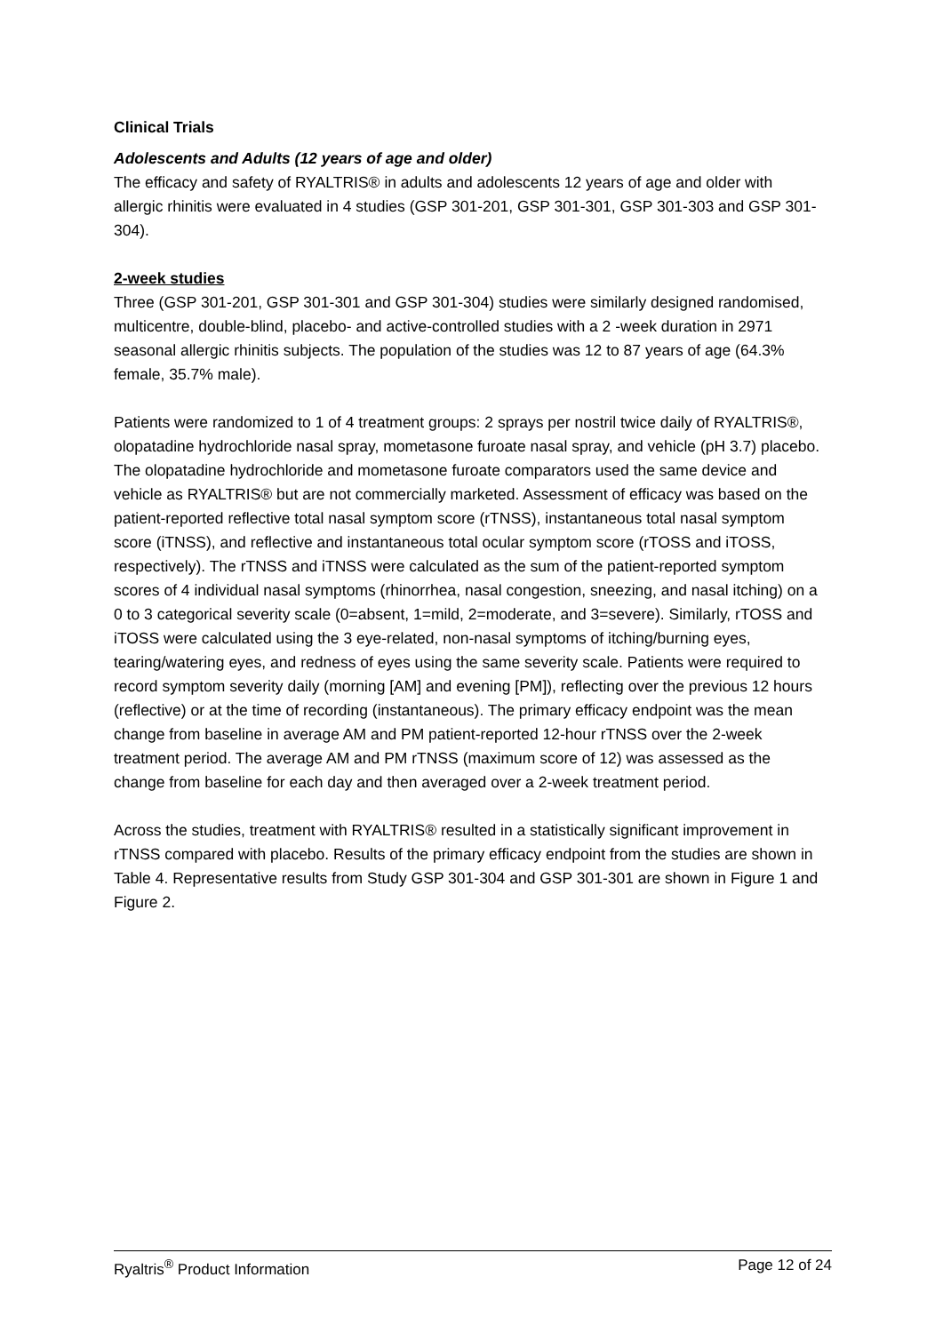Clinical Trials
Adolescents and Adults (12 years of age and older)
The efficacy and safety of RYALTRIS® in adults and adolescents 12 years of age and older with allergic rhinitis were evaluated in 4 studies (GSP 301-201, GSP 301-301, GSP 301-303 and GSP 301-304).
2-week studies
Three (GSP 301-201, GSP 301-301 and GSP 301-304) studies were similarly designed randomised, multicentre, double-blind, placebo- and active-controlled studies with a 2 -week duration in 2971 seasonal allergic rhinitis subjects. The population of the studies was 12 to 87 years of age (64.3% female, 35.7% male).
Patients were randomized to 1 of 4 treatment groups: 2 sprays per nostril twice daily of RYALTRIS®, olopatadine hydrochloride nasal spray, mometasone furoate nasal spray, and vehicle (pH 3.7) placebo. The olopatadine hydrochloride and mometasone furoate comparators used the same device and vehicle as RYALTRIS® but are not commercially marketed. Assessment of efficacy was based on the patient-reported reflective total nasal symptom score (rTNSS), instantaneous total nasal symptom score (iTNSS), and reflective and instantaneous total ocular symptom score (rTOSS and iTOSS, respectively). The rTNSS and iTNSS were calculated as the sum of the patient-reported symptom scores of 4 individual nasal symptoms (rhinorrhea, nasal congestion, sneezing, and nasal itching) on a 0 to 3 categorical severity scale (0=absent, 1=mild, 2=moderate, and 3=severe). Similarly, rTOSS and iTOSS were calculated using the 3 eye-related, non-nasal symptoms of itching/burning eyes, tearing/watering eyes, and redness of eyes using the same severity scale. Patients were required to record symptom severity daily (morning [AM] and evening [PM]), reflecting over the previous 12 hours (reflective) or at the time of recording (instantaneous). The primary efficacy endpoint was the mean change from baseline in average AM and PM patient-reported 12-hour rTNSS over the 2-week treatment period. The average AM and PM rTNSS (maximum score of 12) was assessed as the change from baseline for each day and then averaged over a 2-week treatment period.
Across the studies, treatment with RYALTRIS® resulted in a statistically significant improvement in rTNSS compared with placebo. Results of the primary efficacy endpoint from the studies are shown in Table 4. Representative results from Study GSP 301-304 and GSP 301-301 are shown in Figure 1 and Figure 2.
Ryaltris<sup>®</sup> Product Information Page 12 of 24